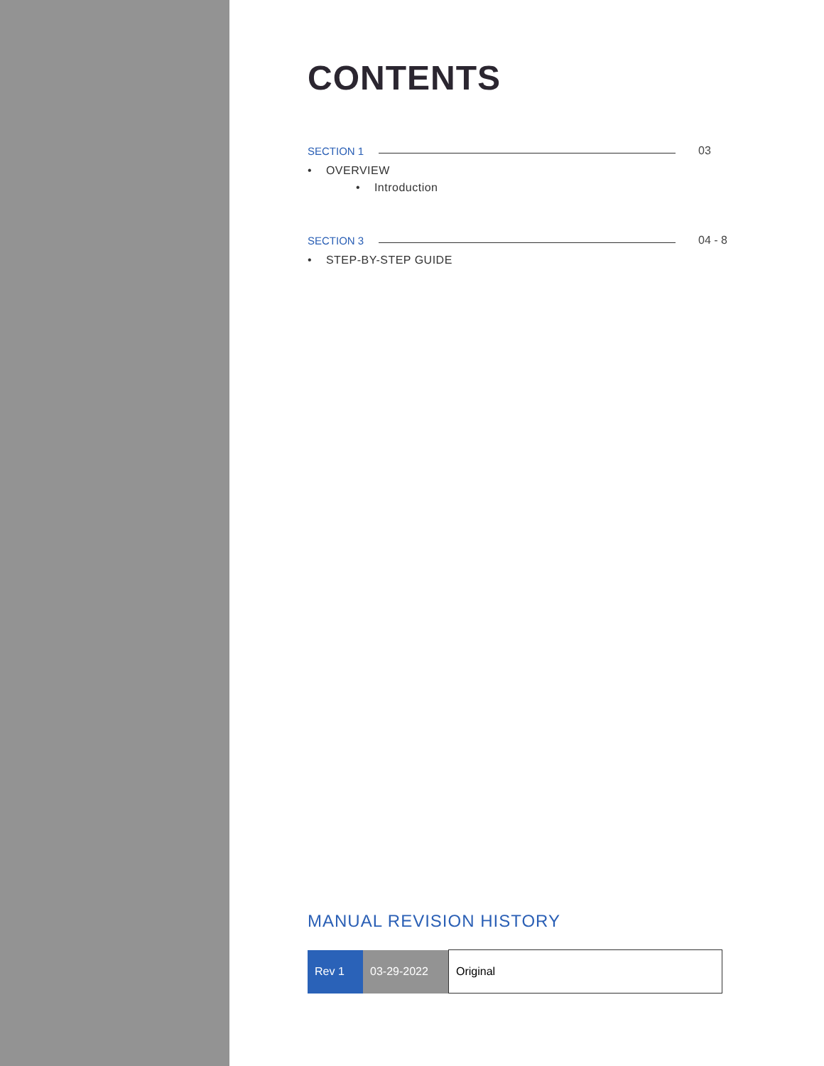CONTENTS
SECTION 1 03
• OVERVIEW
• Introduction
SECTION 3 04 - 8
• STEP-BY-STEP GUIDE
MANUAL REVISION HISTORY
| Rev 1 | 03-29-2022 | Original |